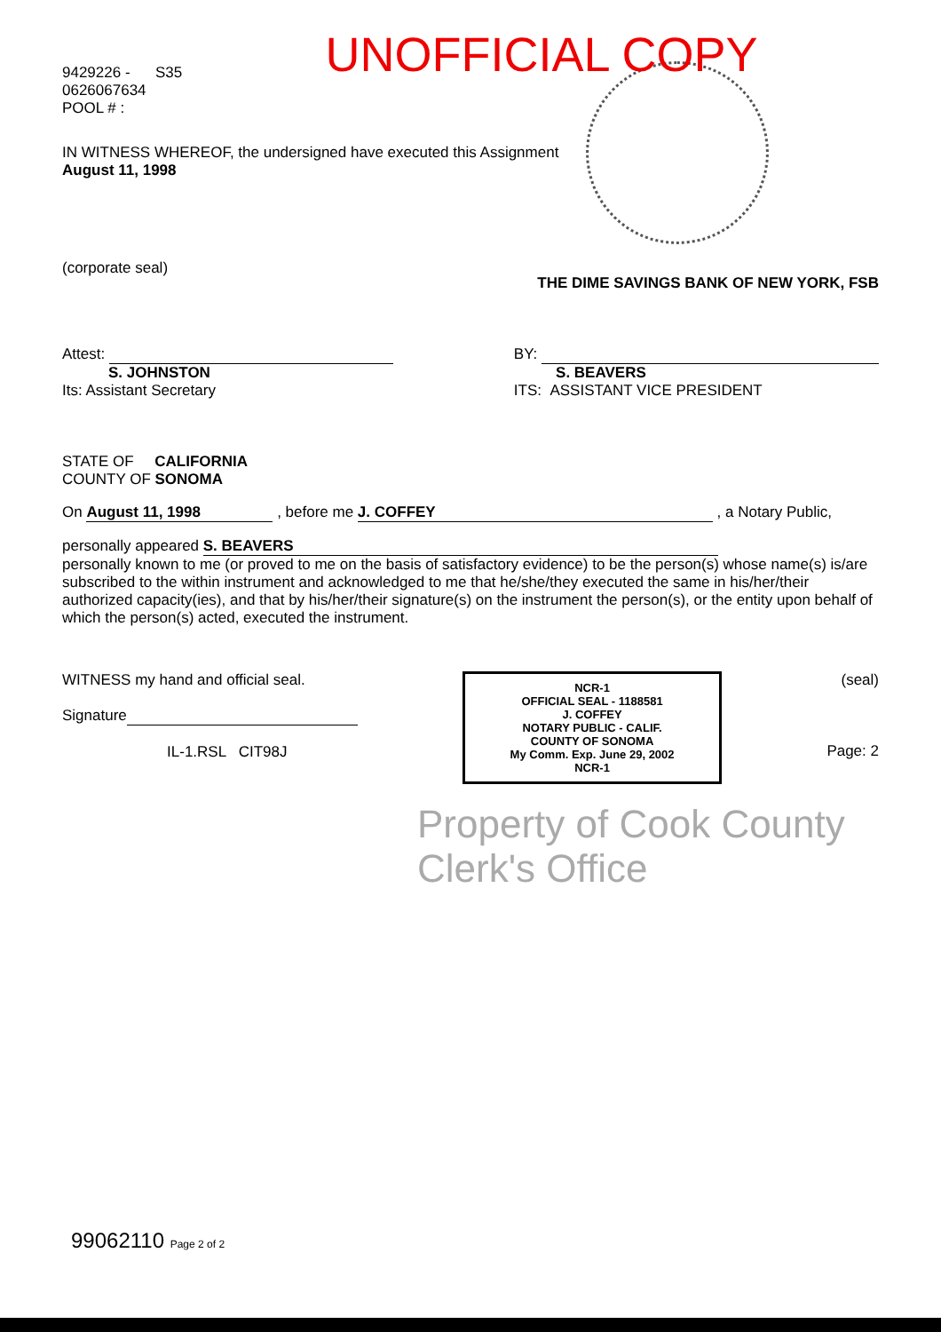UNOFFICIAL COPY
9429226 - S35
0626067634
POOL # :
IN WITNESS WHEREOF, the undersigned have executed this Assignment
August 11, 1998
(corporate seal)
THE DIME SAVINGS BANK OF NEW YORK, FSB
Attest:
S. JOHNSTON
Its: Assistant Secretary
BY:
S. BEAVERS
ITS: ASSISTANT VICE PRESIDENT
STATE OF CALIFORNIA
COUNTY OF SONOMA
On August 11, 1998 , before me J. COFFEY , a Notary Public,
personally appeared S. BEAVERS
personally known to me (or proved to me on the basis of satisfactory evidence) to be the person(s) whose name(s) is/are subscribed to the within instrument and acknowledged to me that he/she/they executed the same in his/her/their authorized capacity(ies), and that by his/her/their signature(s) on the instrument the person(s), or the entity upon behalf of which the person(s) acted, executed the instrument.
WITNESS my hand and official seal.
Signature
IL-1.RSL CIT98J
NCR-1
OFFICIAL SEAL - 1188581
J. COFFEY
NOTARY PUBLIC - CALIF.
COUNTY OF SONOMA
My Comm. Exp. June 29, 2002
NCR-1
(seal)
Page: 2
Property of Cook County Clerk's Office
99062110 Page 2 of 2